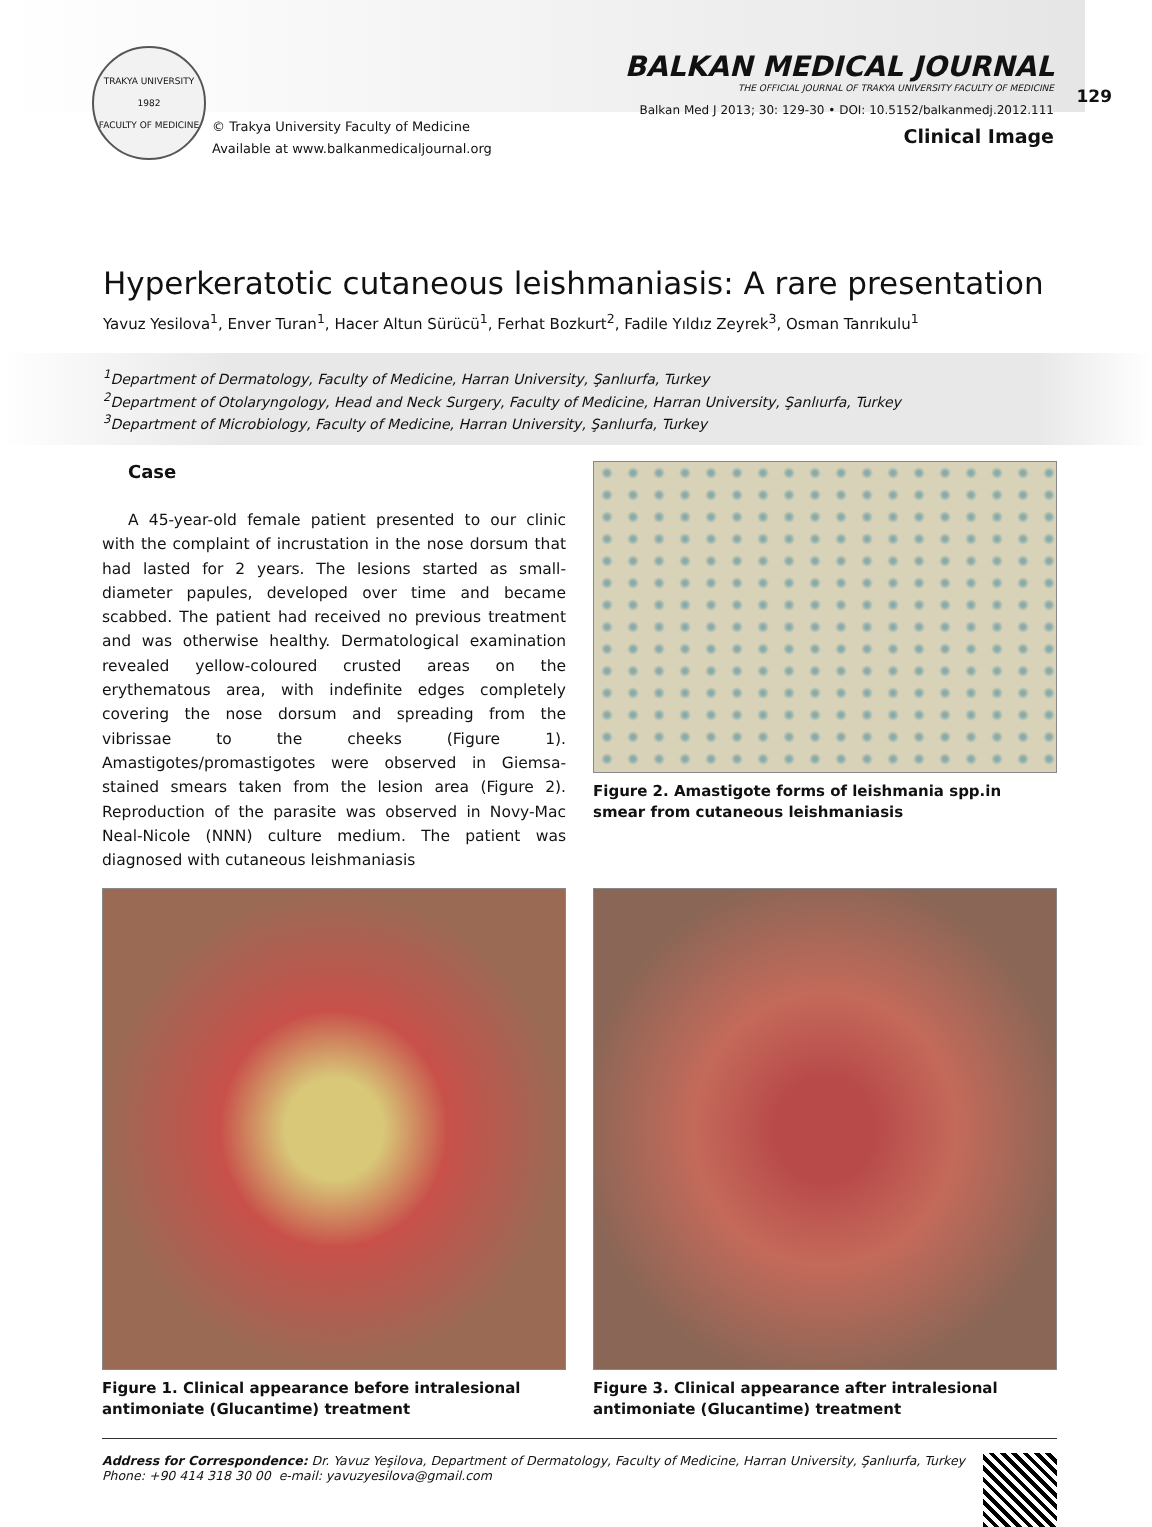TRAKYA UNIVERSITY
1982
FACULTY OF MEDICINE
© Trakya University Faculty of Medicine
Available at www.balkanmedicaljournal.org
BALKAN MEDICAL JOURNAL
THE OFFICIAL JOURNAL OF TRAKYA UNIVERSITY FACULTY OF MEDICINE
Balkan Med J 2013; 30: 129-30 • DOI: 10.5152/balkanmedj.2012.111
Clinical Image
129
Hyperkeratotic cutaneous leishmaniasis: A rare presentation
Yavuz Yesilova<sup>1</sup>, Enver Turan<sup>1</sup>, Hacer Altun Sürücü<sup>1</sup>, Ferhat Bozkurt<sup>2</sup>, Fadile Yıldız Zeyrek<sup>3</sup>, Osman Tanrıkulu<sup>1</sup>
<sup>1</sup> Department of Dermatology, Faculty of Medicine, Harran University, Şanlıurfa, Turkey
<sup>2</sup> Department of Otolaryngology, Head and Neck Surgery, Faculty of Medicine, Harran University, Şanlıurfa, Turkey
<sup>3</sup> Department of Microbiology, Faculty of Medicine, Harran University, Şanlıurfa, Turkey
Case
A 45-year-old female patient presented to our clinic with the complaint of incrustation in the nose dorsum that had lasted for 2 years. The lesions started as small-diameter papules, developed over time and became scabbed. The patient had received no previous treatment and was otherwise healthy. Dermatological examination revealed yellow-coloured crusted areas on the erythematous area, with indefinite edges completely covering the nose dorsum and spreading from the vibrissae to the cheeks (Figure 1). Amastigotes/promastigotes were observed in Giemsa-stained smears taken from the lesion area (Figure 2). Reproduction of the parasite was observed in Novy-Mac Neal-Nicole (NNN) culture medium. The patient was diagnosed with cutaneous leishmaniasis
Figure 2. Amastigote forms of leishmania spp.in smear from cutaneous leishmaniasis
Figure 1. Clinical appearance before intralesional antimoniate (Glucantime) treatment
Figure 3. Clinical appearance after intralesional antimoniate (Glucantime) treatment
Address for Correspondence: Dr. Yavuz Yeşilova, Department of Dermatology, Faculty of Medicine, Harran University, Şanlıurfa, Turkey
Phone: +90 414 318 30 00 e-mail: yavuzyesilova@gmail.com